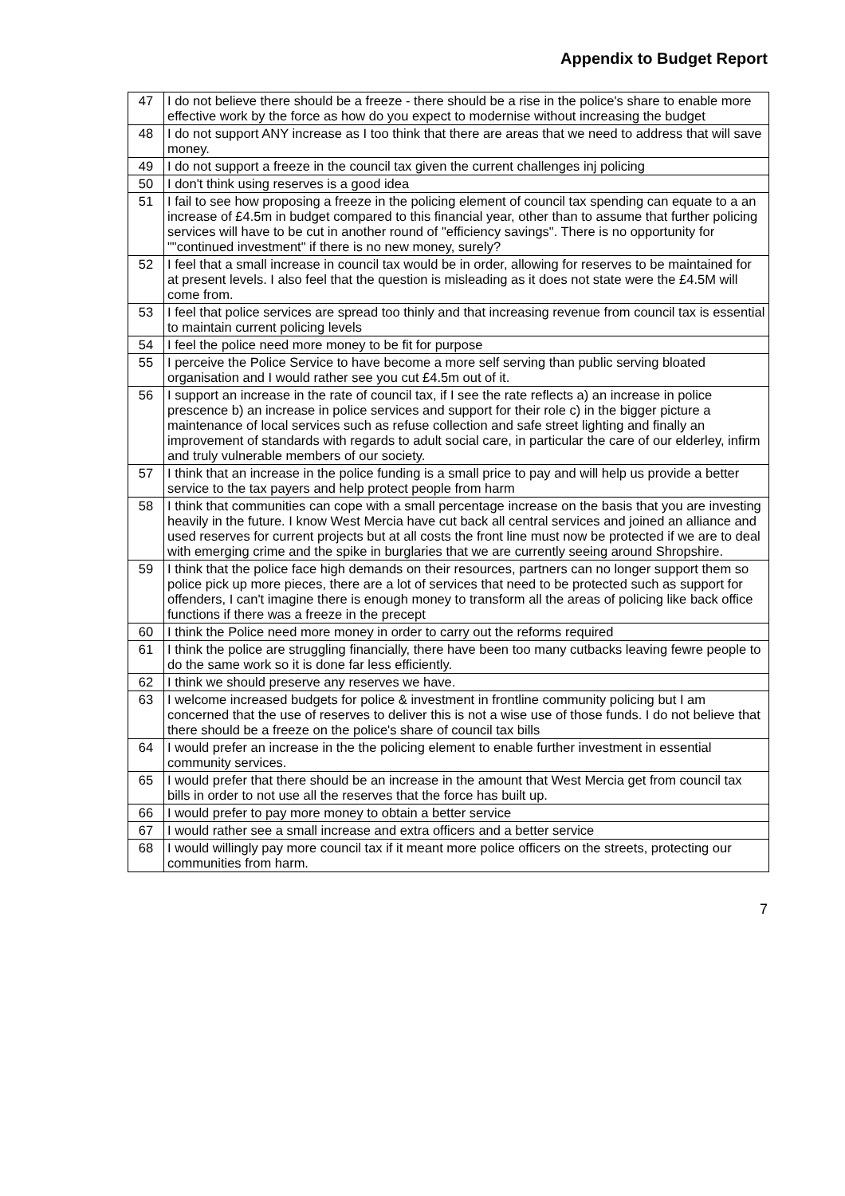Appendix to Budget Report
| 47 | I do not believe there should be a freeze - there should be a rise in the police's share to enable more effective work by the force as how do you expect to modernise without increasing the budget |
| 48 | I do not support ANY increase as I too think that there are areas that we need to address that will save money. |
| 49 | I do not support a freeze in the council tax given the current challenges inj policing |
| 50 | I don't think using reserves is a good idea |
| 51 | I fail to see how proposing a freeze in the policing element of council tax spending can equate to a an increase of £4.5m in budget compared to this financial year, other than to assume that further policing services will have to be cut in another round of "efficiency savings". There is no opportunity for ""continued investment" if there is no new money, surely? |
| 52 | I feel that a small increase in council tax would be in order, allowing for reserves to be maintained for at present levels. I also feel that the question is misleading as it does not state were the £4.5M will come from. |
| 53 | I feel that police services are spread too thinly and that increasing revenue from council tax is essential to maintain current policing levels |
| 54 | I feel the police need more money to be fit for purpose |
| 55 | I perceive the Police Service to have become a more self serving than public serving bloated organisation and I would rather see you cut £4.5m out of it. |
| 56 | I support an increase in the rate of council tax, if I see the rate reflects a) an increase in police prescence b) an increase in police services and support for their role c) in the bigger picture a maintenance of local services such as refuse collection and safe street lighting and finally an improvement of standards with regards to adult social care, in particular the care of our elderley, infirm and truly vulnerable members of our society. |
| 57 | I think that an increase in the police funding is a small price to pay and will help us provide a better service to the tax payers and help protect people from harm |
| 58 | I think that communities can cope with a small percentage increase on the basis that you are investing heavily in the future. I know West Mercia have cut back all central services and joined an alliance and used reserves for current projects but at all costs the front line must now be protected if we are to deal with emerging crime and the spike in burglaries that we are currently seeing around Shropshire. |
| 59 | I think that the police face high demands on their resources, partners can no longer support them so police pick up more pieces, there are a lot of services that need to be protected such as support for offenders, I can't imagine there is enough money to transform all the areas of policing like back office functions if there was a freeze in the precept |
| 60 | I think the Police need more money in order to carry out the reforms required |
| 61 | I think the police are struggling financially, there have been too many cutbacks leaving fewre people to do the same work so it is done far less efficiently. |
| 62 | I think we should preserve any reserves we have. |
| 63 | I welcome increased budgets for police & investment in frontline community policing but I am concerned that the use of reserves to deliver this is not a wise use of those funds. I do not believe that there should be a freeze on the police's share of council tax bills |
| 64 | I would prefer an increase in the the policing element to enable further investment in essential community services. |
| 65 | I would prefer that there should be an increase in the amount that West Mercia get from council tax bills in order to not use all the reserves that the force has built up. |
| 66 | I would prefer to pay more money to obtain a better service |
| 67 | I would rather see a small increase and extra officers and a better service |
| 68 | I would willingly pay more council tax if it meant more police officers on the streets, protecting our communities from harm. |
7